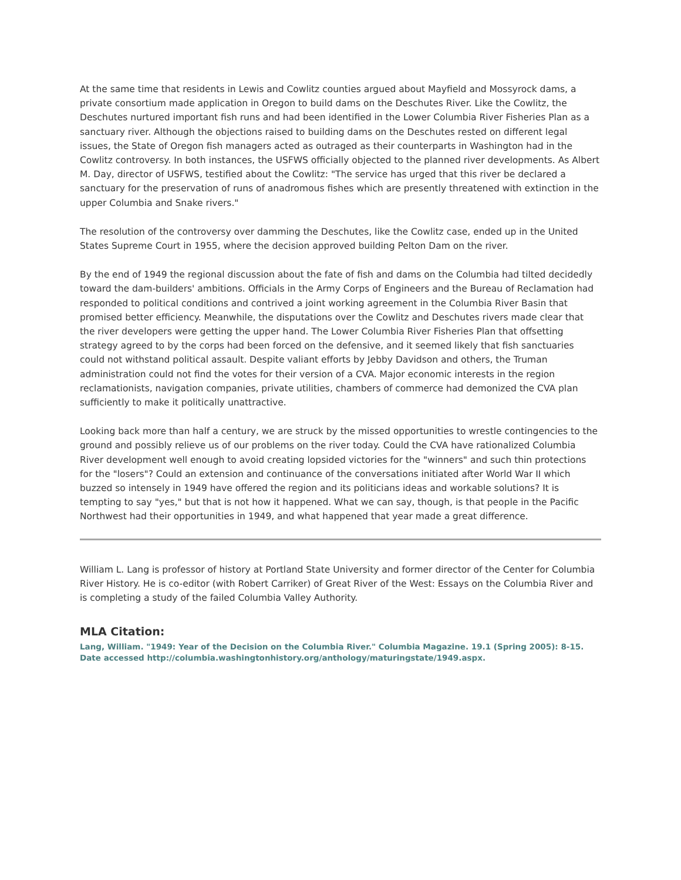At the same time that residents in Lewis and Cowlitz counties argued about Mayfield and Mossyrock dams, a private consortium made application in Oregon to build dams on the Deschutes River. Like the Cowlitz, the Deschutes nurtured important fish runs and had been identified in the Lower Columbia River Fisheries Plan as a sanctuary river. Although the objections raised to building dams on the Deschutes rested on different legal issues, the State of Oregon fish managers acted as outraged as their counterparts in Washington had in the Cowlitz controversy. In both instances, the USFWS officially objected to the planned river developments. As Albert M. Day, director of USFWS, testified about the Cowlitz: "The service has urged that this river be declared a sanctuary for the preservation of runs of anadromous fishes which are presently threatened with extinction in the upper Columbia and Snake rivers."
The resolution of the controversy over damming the Deschutes, like the Cowlitz case, ended up in the United States Supreme Court in 1955, where the decision approved building Pelton Dam on the river.
By the end of 1949 the regional discussion about the fate of fish and dams on the Columbia had tilted decidedly toward the dam-builders' ambitions. Officials in the Army Corps of Engineers and the Bureau of Reclamation had responded to political conditions and contrived a joint working agreement in the Columbia River Basin that promised better efficiency. Meanwhile, the disputations over the Cowlitz and Deschutes rivers made clear that the river developers were getting the upper hand. The Lower Columbia River Fisheries Plan that offsetting strategy agreed to by the corps had been forced on the defensive, and it seemed likely that fish sanctuaries could not withstand political assault. Despite valiant efforts by Jebby Davidson and others, the Truman administration could not find the votes for their version of a CVA. Major economic interests in the region reclamationists, navigation companies, private utilities, chambers of commerce had demonized the CVA plan sufficiently to make it politically unattractive.
Looking back more than half a century, we are struck by the missed opportunities to wrestle contingencies to the ground and possibly relieve us of our problems on the river today. Could the CVA have rationalized Columbia River development well enough to avoid creating lopsided victories for the "winners" and such thin protections for the "losers"? Could an extension and continuance of the conversations initiated after World War II which buzzed so intensely in 1949 have offered the region and its politicians ideas and workable solutions? It is tempting to say "yes," but that is not how it happened. What we can say, though, is that people in the Pacific Northwest had their opportunities in 1949, and what happened that year made a great difference.
William L. Lang is professor of history at Portland State University and former director of the Center for Columbia River History. He is co-editor (with Robert Carriker) of Great River of the West: Essays on the Columbia River and is completing a study of the failed Columbia Valley Authority.
MLA Citation:
Lang, William. "1949: Year of the Decision on the Columbia River." Columbia Magazine. 19.1 (Spring 2005): 8-15. Date accessed http://columbia.washingtonhistory.org/anthology/maturingstate/1949.aspx.